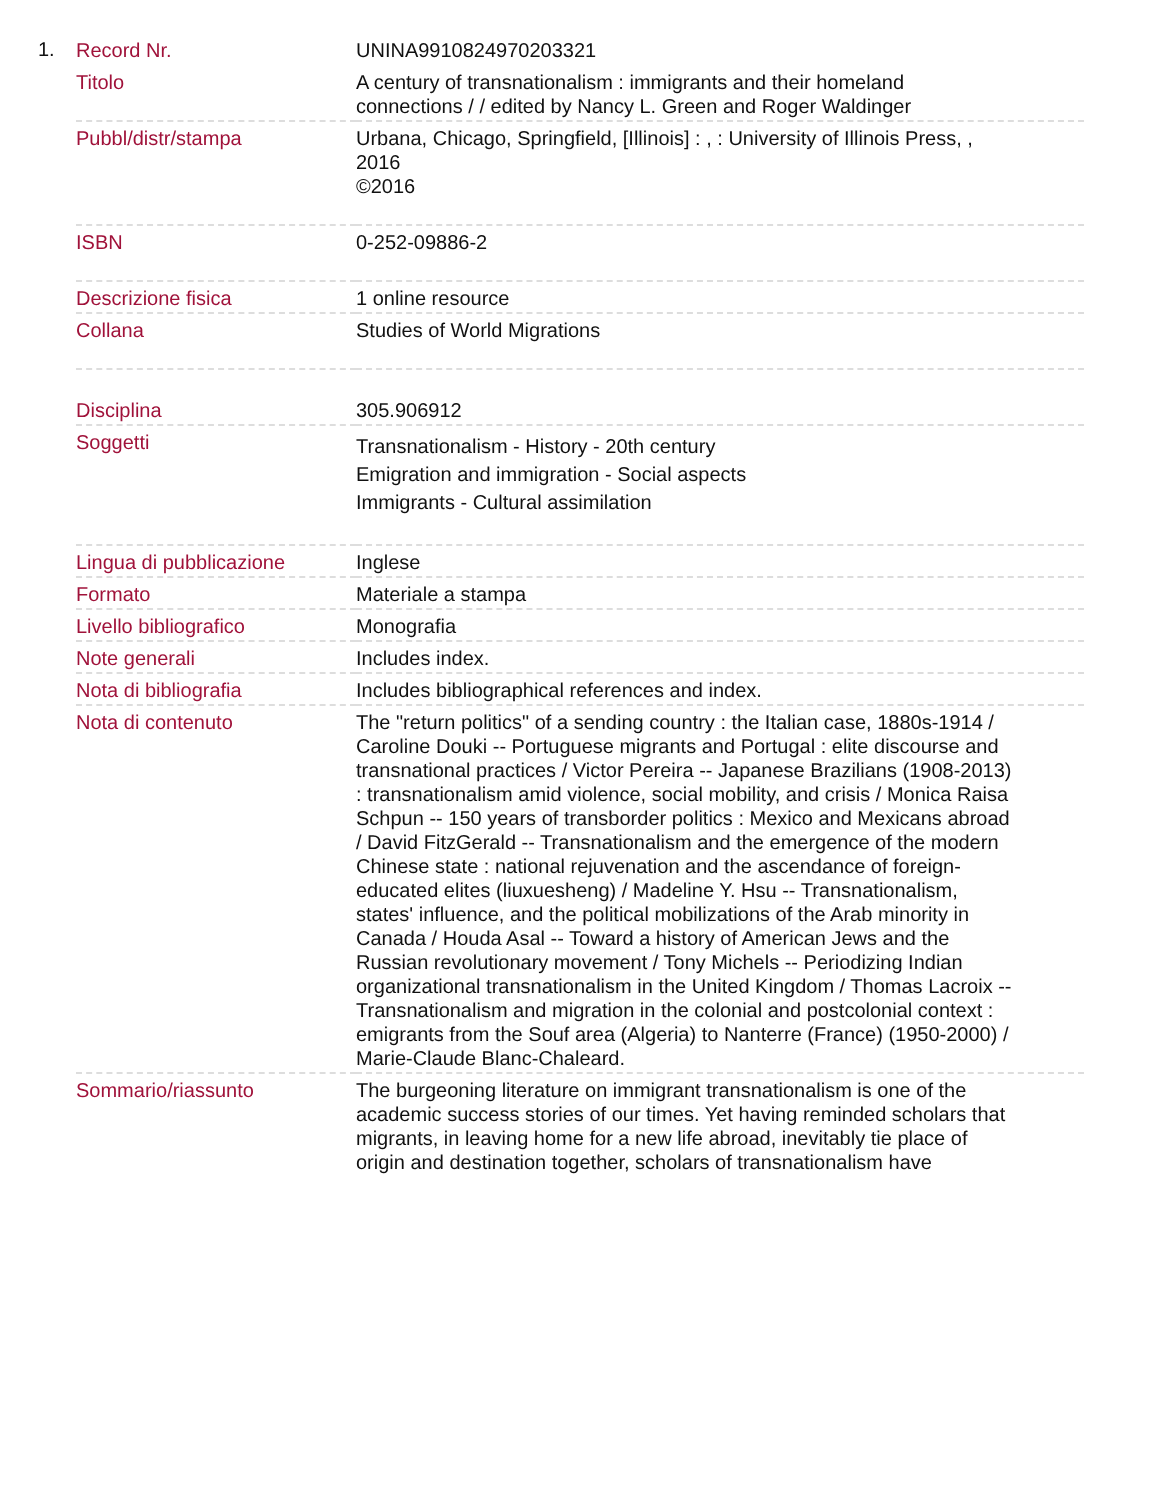1.
| Record Nr. | UNINA9910824970203321 |
| Titolo | A century of transnationalism : immigrants and their homeland connections / / edited by Nancy L. Green and Roger Waldinger |
| Pubbl/distr/stampa | Urbana, Chicago, Springfield, [Illinois] : , : University of Illinois Press, , 2016 ©2016 |
| ISBN | 0-252-09886-2 |
| Descrizione fisica | 1 online resource |
| Collana | Studies of World Migrations |
| Disciplina | 305.906912 |
| Soggetti | Transnationalism - History - 20th century Emigration and immigration - Social aspects Immigrants - Cultural assimilation |
| Lingua di pubblicazione | Inglese |
| Formato | Materiale a stampa |
| Livello bibliografico | Monografia |
| Note generali | Includes index. |
| Nota di bibliografia | Includes bibliographical references and index. |
| Nota di contenuto | The "return politics" of a sending country : the Italian case, 1880s-1914 / Caroline Douki -- Portuguese migrants and Portugal : elite discourse and transnational practices / Victor Pereira -- Japanese Brazilians (1908-2013) : transnationalism amid violence, social mobility, and crisis / Monica Raisa Schpun -- 150 years of transborder politics : Mexico and Mexicans abroad / David FitzGerald -- Transnationalism and the emergence of the modern Chinese state : national rejuvenation and the ascendance of foreign-educated elites (liuxuesheng) / Madeline Y. Hsu -- Transnationalism, states' influence, and the political mobilizations of the Arab minority in Canada / Houda Asal -- Toward a history of American Jews and the Russian revolutionary movement / Tony Michels -- Periodizing Indian organizational transnationalism in the United Kingdom / Thomas Lacroix -- Transnationalism and migration in the colonial and postcolonial context : emigrants from the Souf area (Algeria) to Nanterre (France) (1950-2000) / Marie-Claude Blanc-Chaleard. |
| Sommario/riassunto | The burgeoning literature on immigrant transnationalism is one of the academic success stories of our times. Yet having reminded scholars that migrants, in leaving home for a new life abroad, inevitably tie place of origin and destination together, scholars of transnationalism have |